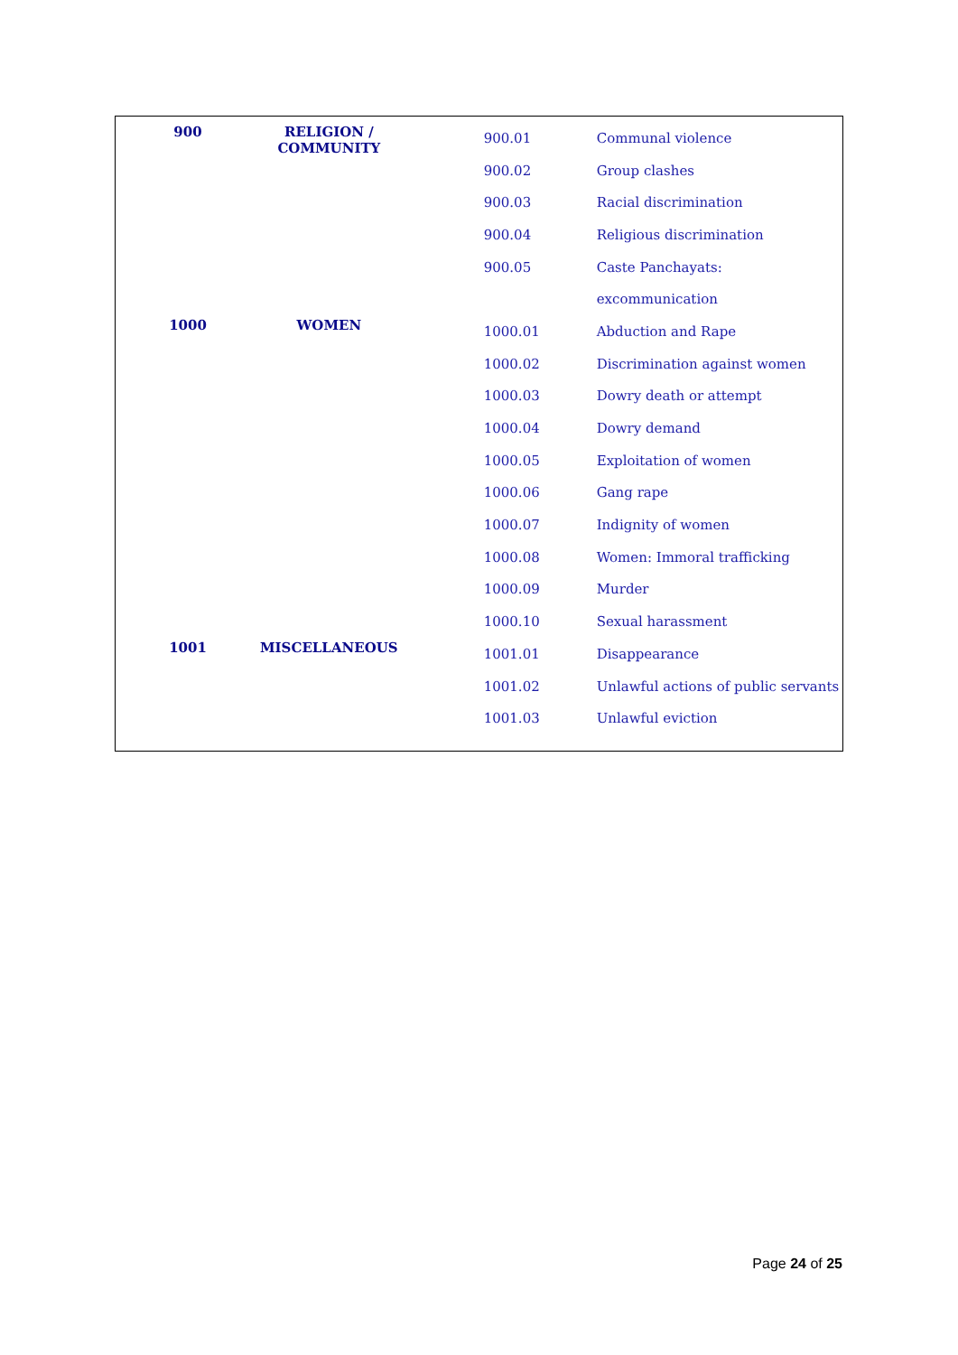| 900 | RELIGION / COMMUNITY | | 900.01 | | Communal violence |
| | | | 900.02 | | Group clashes |
| | | | 900.03 | | Racial discrimination |
| | | | 900.04 | | Religious discrimination |
| | | | 900.05 | | Caste Panchayats: |
| | | | | | excommunication |
| 1000 | WOMEN | | 1000.01 | | Abduction and Rape |
| | | | 1000.02 | | Discrimination against women |
| | | | 1000.03 | | Dowry death or attempt |
| | | | 1000.04 | | Dowry demand |
| | | | 1000.05 | | Exploitation of women |
| | | | 1000.06 | | Gang rape |
| | | | 1000.07 | | Indignity of women |
| | | | 1000.08 | | Women: Immoral trafficking |
| | | | 1000.09 | | Murder |
| | | | 1000.10 | | Sexual harassment |
| 1001 | MISCELLANEOUS | | 1001.01 | | Disappearance |
| | | | 1001.02 | | Unlawful actions of public servants |
| | | | 1001.03 | | Unlawful eviction |
Page 24 of 25